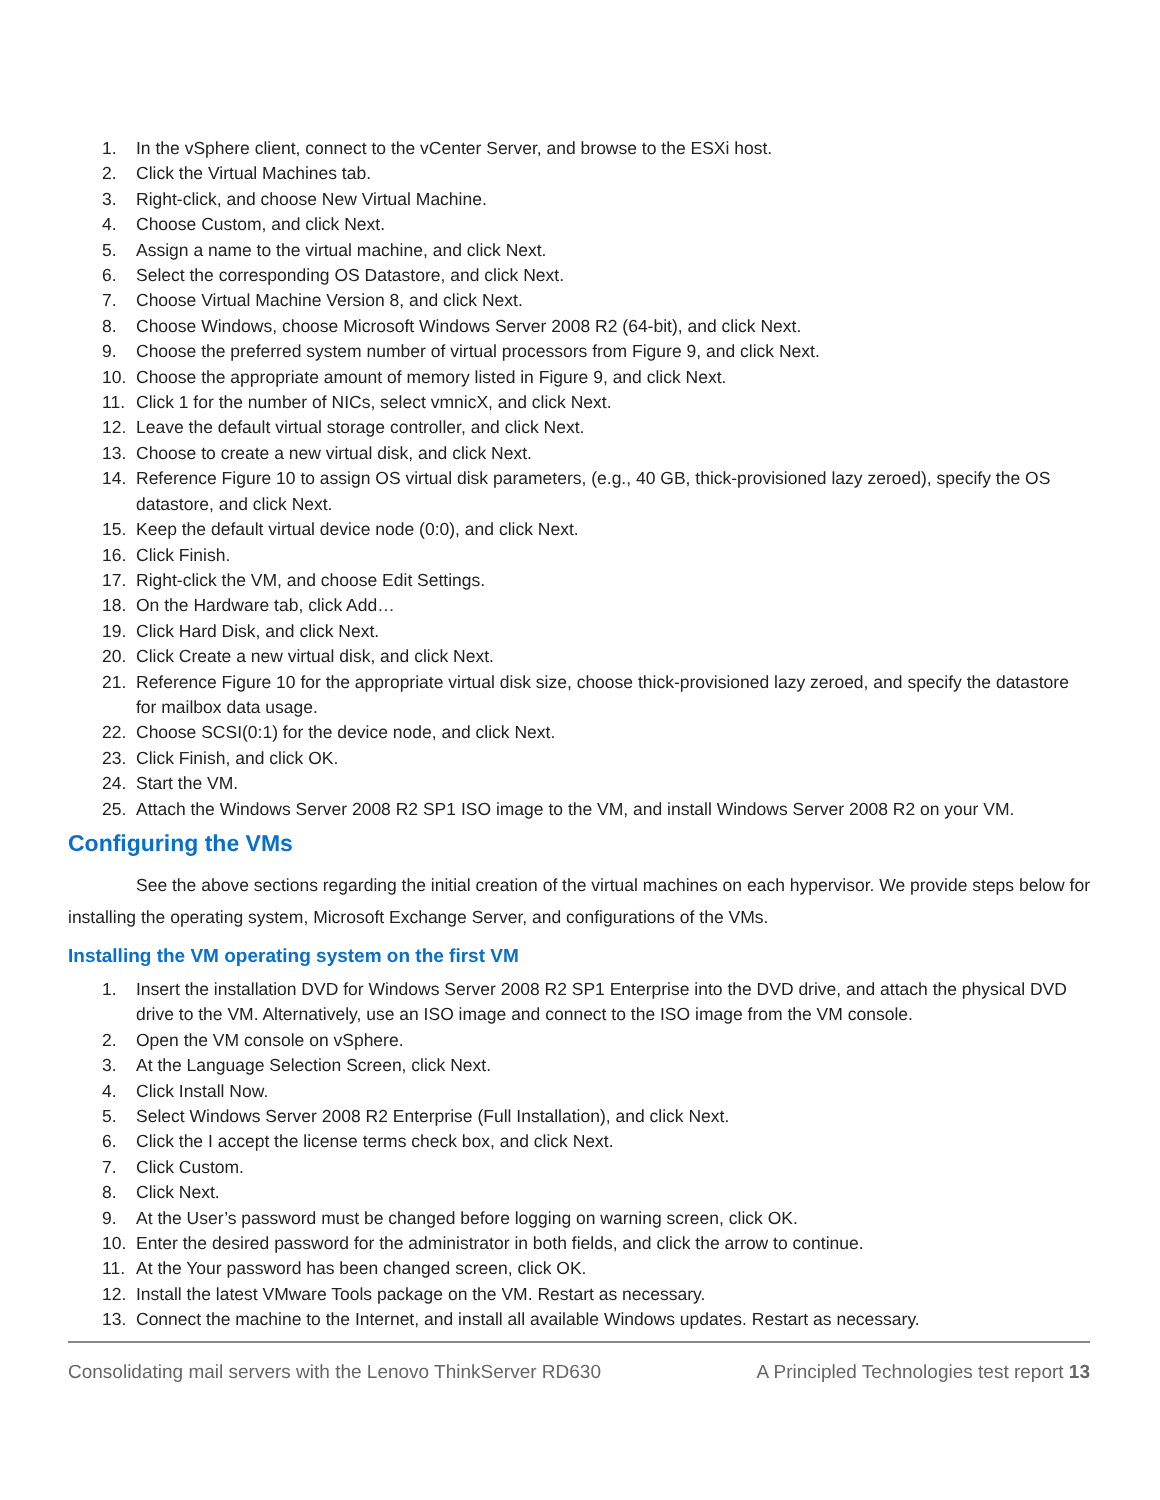1. In the vSphere client, connect to the vCenter Server, and browse to the ESXi host.
2. Click the Virtual Machines tab.
3. Right-click, and choose New Virtual Machine.
4. Choose Custom, and click Next.
5. Assign a name to the virtual machine, and click Next.
6. Select the corresponding OS Datastore, and click Next.
7. Choose Virtual Machine Version 8, and click Next.
8. Choose Windows, choose Microsoft Windows Server 2008 R2 (64-bit), and click Next.
9. Choose the preferred system number of virtual processors from Figure 9, and click Next.
10. Choose the appropriate amount of memory listed in Figure 9, and click Next.
11. Click 1 for the number of NICs, select vmnicX, and click Next.
12. Leave the default virtual storage controller, and click Next.
13. Choose to create a new virtual disk, and click Next.
14. Reference Figure 10 to assign OS virtual disk parameters, (e.g., 40 GB, thick-provisioned lazy zeroed), specify the OS datastore, and click Next.
15. Keep the default virtual device node (0:0), and click Next.
16. Click Finish.
17. Right-click the VM, and choose Edit Settings.
18. On the Hardware tab, click Add…
19. Click Hard Disk, and click Next.
20. Click Create a new virtual disk, and click Next.
21. Reference Figure 10 for the appropriate virtual disk size, choose thick-provisioned lazy zeroed, and specify the datastore for mailbox data usage.
22. Choose SCSI(0:1) for the device node, and click Next.
23. Click Finish, and click OK.
24. Start the VM.
25. Attach the Windows Server 2008 R2 SP1 ISO image to the VM, and install Windows Server 2008 R2 on your VM.
Configuring the VMs
See the above sections regarding the initial creation of the virtual machines on each hypervisor. We provide steps below for installing the operating system, Microsoft Exchange Server, and configurations of the VMs.
Installing the VM operating system on the first VM
1. Insert the installation DVD for Windows Server 2008 R2 SP1 Enterprise into the DVD drive, and attach the physical DVD drive to the VM. Alternatively, use an ISO image and connect to the ISO image from the VM console.
2. Open the VM console on vSphere.
3. At the Language Selection Screen, click Next.
4. Click Install Now.
5. Select Windows Server 2008 R2 Enterprise (Full Installation), and click Next.
6. Click the I accept the license terms check box, and click Next.
7. Click Custom.
8. Click Next.
9. At the User’s password must be changed before logging on warning screen, click OK.
10. Enter the desired password for the administrator in both fields, and click the arrow to continue.
11. At the Your password has been changed screen, click OK.
12. Install the latest VMware Tools package on the VM. Restart as necessary.
13. Connect the machine to the Internet, and install all available Windows updates. Restart as necessary.
Consolidating mail servers with the Lenovo ThinkServer RD630 A Principled Technologies test report 13